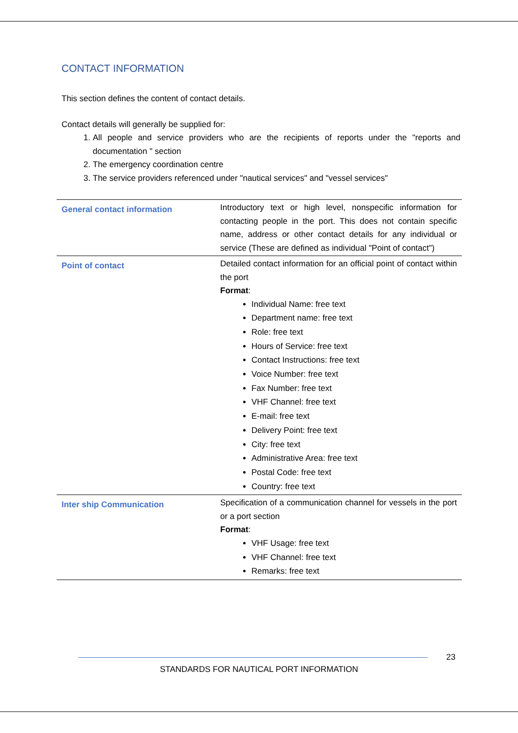CONTACT INFORMATION
This section defines the content of contact details.
Contact details will generally be supplied for:
1. All people and service providers who are the recipients of reports under the "reports and documentation " section
2. The emergency coordination centre
3. The service providers referenced under "nautical services" and "vessel services"
| General contact information | Introductory text or high level, nonspecific information for contacting people in the port. This does not contain specific name, address or other contact details for any individual or service (These are defined as individual "Point of contact") |
| Point of contact | Detailed contact information for an official point of contact within the port Format : Individual Name: free text Department name: free text Role: free text Hours of Service: free text Contact Instructions: free text Voice Number: free text Fax Number: free text VHF Channel: free text E-mail: free text Delivery Point: free text City: free text Administrative Area: free text Postal Code: free text Country: free text |
| Inter ship Communication | Specification of a communication channel for vessels in the port or a port section Format : VHF Usage: free text VHF Channel: free text Remarks: free text |
23
STANDARDS FOR NAUTICAL PORT INFORMATION